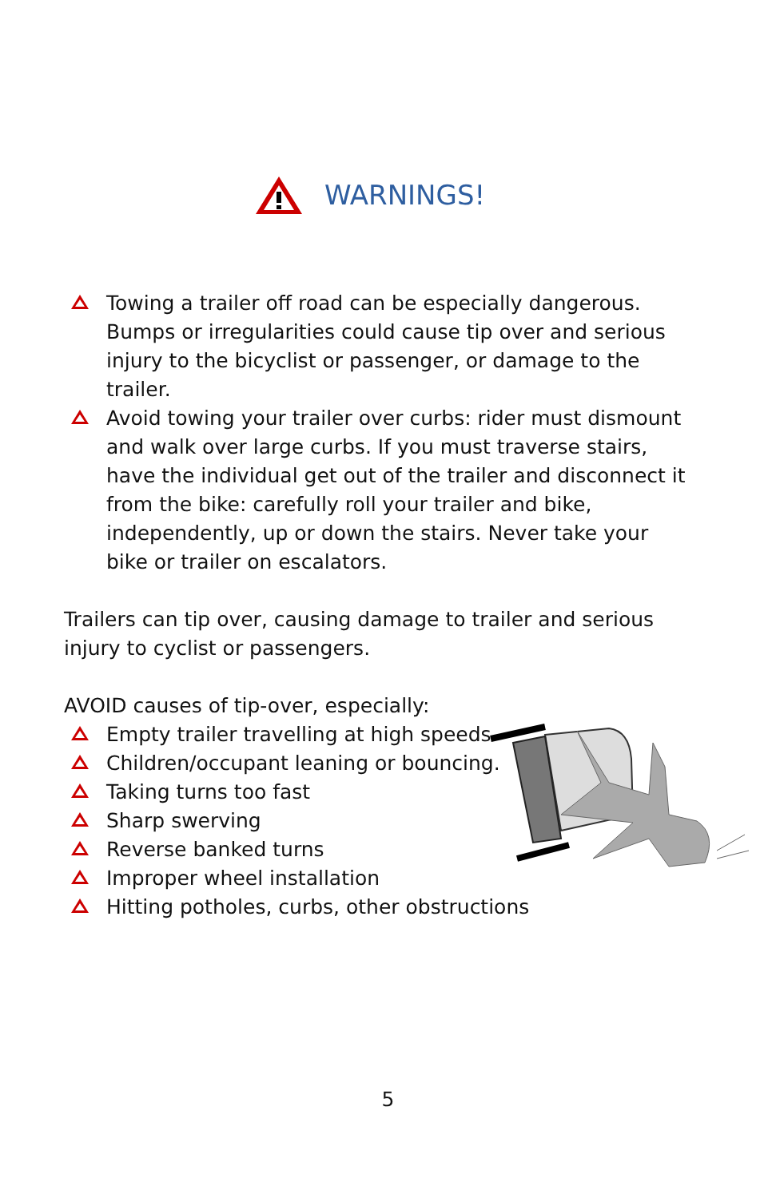WARNINGS!
Towing a trailer off road can be especially dangerous. Bumps or irregularities could cause tip over and serious injury to the bicyclist or passenger, or damage to the trailer.
Avoid towing your trailer over curbs: rider must dismount and walk over large curbs. If you must traverse stairs, have the individual get out of the trailer and disconnect it from the bike: carefully roll your trailer and bike, independently, up or down the stairs. Never take your bike or trailer on escalators.
Trailers can tip over, causing damage to trailer and serious injury to cyclist or passengers.
AVOID causes of tip-over, especially:
Empty trailer travelling at high speeds.
Children/occupant leaning or bouncing.
Taking turns too fast
Sharp swerving
Reverse banked turns
Improper wheel installation
Hitting potholes, curbs, other obstructions
5